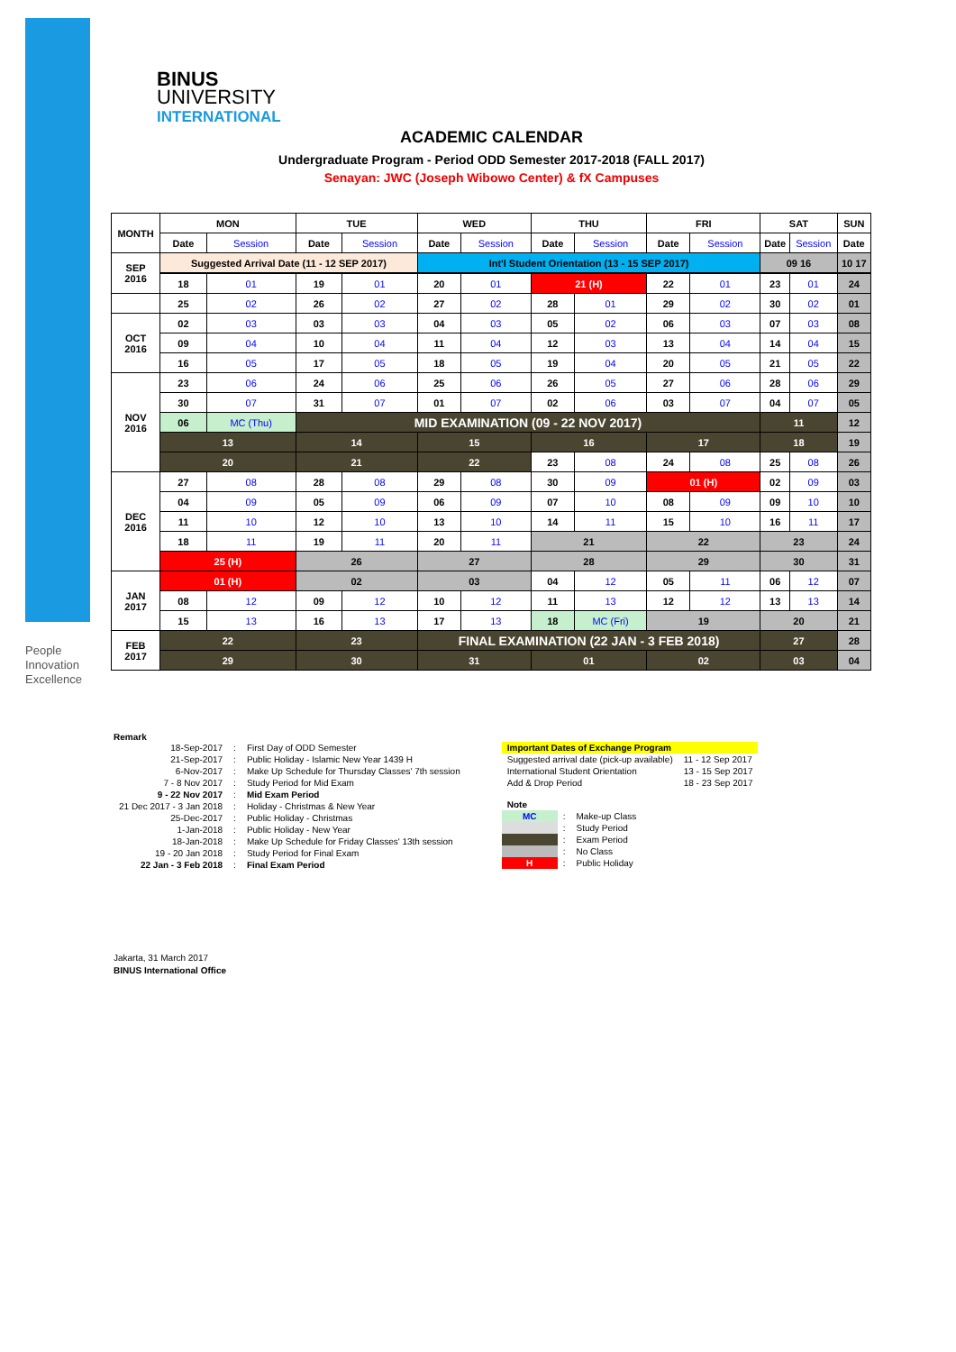People
Innovation
Excellence
BINUS
UNIVERSITY
INTERNATIONAL
ACADEMIC CALENDAR
Undergraduate Program - Period ODD Semester 2017-2018 (FALL 2017)
Senayan: JWC (Joseph Wibowo Center) & fX Campuses
| MONTH | MON | | TUE | | WED | | THU | | FRI | | SAT | | SUN |
| --- | --- | --- | --- | --- | --- | --- | --- | --- | --- | --- | --- | --- | --- |
| | Date | Session | Date | Session | Date | Session | Date | Session | Date | Session | Date | Session | Date |
| SEP 2016 | Suggested Arrival Date (11 - 12 SEP 2017) | | | | Int'l Student Orientation (13 - 15 SEP 2017) | | | | | | 09 16 | | 10 17 |
| | 18 | 01 | 19 | 01 | 20 | 01 | 21 (H) | | 22 | 01 | 23 | 01 | 24 |
| | 25 | 02 | 26 | 02 | 27 | 02 | 28 | 01 | 29 | 02 | 30 | 02 | 01 |
| OCT 2016 | 02 | 03 | 03 | 03 | 04 | 03 | 05 | 02 | 06 | 03 | 07 | 03 | 08 |
| | 09 | 04 | 10 | 04 | 11 | 04 | 12 | 03 | 13 | 04 | 14 | 04 | 15 |
| | 16 | 05 | 17 | 05 | 18 | 05 | 19 | 04 | 20 | 05 | 21 | 05 | 22 |
| NOV 2016 | 23 | 06 | 24 | 06 | 25 | 06 | 26 | 05 | 27 | 06 | 28 | 06 | 29 |
| | 30 | 07 | 31 | 07 | 01 | 07 | 02 | 06 | 03 | 07 | 04 | 07 | 05 |
| | 06 | MC (Thu) | MID EXAMINATION (09 - 22 NOV 2017) | | | | | | | | 11 | | 12 |
| | 13 | | 14 | | 15 | | 16 | | 17 | | 18 | | 19 |
| | 20 | | 21 | | 22 | | 23 | 08 | 24 | 08 | 25 | 08 | 26 |
| DEC 2016 | 27 | 08 | 28 | 08 | 29 | 08 | 30 | 09 | 01 (H) | | 02 | 09 | 03 |
| | 04 | 09 | 05 | 09 | 06 | 09 | 07 | 10 | 08 | 09 | 09 | 10 | 10 |
| | 11 | 10 | 12 | 10 | 13 | 10 | 14 | 11 | 15 | 10 | 16 | 11 | 17 |
| | 18 | 11 | 19 | 11 | 20 | 11 | 21 | | 22 | | 23 | | 24 |
| | 25 (H) | | 26 | | 27 | | 28 | | 29 | | 30 | | 31 |
| JAN 2017 | 01 (H) | | 02 | | 03 | | 04 | 12 | 05 | 11 | 06 | 12 | 07 |
| | 08 | 12 | 09 | 12 | 10 | 12 | 11 | 13 | 12 | 12 | 13 | 13 | 14 |
| | 15 | 13 | 16 | 13 | 17 | 13 | 18 | MC (Fri) | 19 | | 20 | | 21 |
| FEB 2017 | 22 | | 23 | | FINAL EXAMINATION (22 JAN - 3 FEB 2018) | | | | | | 27 | | 28 |
| | 29 | | 30 | | 31 | | 01 | | 02 | | 03 | | 04 |
Remark
| 18-Sep-2017 | : | First Day of ODD Semester |
| 21-Sep-2017 | : | Public Holiday - Islamic New Year 1439 H |
| 6-Nov-2017 | : | Make Up Schedule for Thursday Classes' 7th session |
| 7 - 8 Nov 2017 | : | Study Period for Mid Exam |
| 9 - 22 Nov 2017 | : | Mid Exam Period |
| 21 Dec 2017 - 3 Jan 2018 | : | Holiday - Christmas & New Year |
| 25-Dec-2017 | : | Public Holiday - Christmas |
| 1-Jan-2018 | : | Public Holiday - New Year |
| 18-Jan-2018 | : | Make Up Schedule for Friday Classes' 13th session |
| 19 - 20 Jan 2018 | : | Study Period for Final Exam |
| 22 Jan - 3 Feb 2018 | : | Final Exam Period |
| Important Dates of Exchange Program | |
| Suggested arrival date (pick-up available) | 11 - 12 Sep 2017 |
| International Student Orientation | 13 - 15 Sep 2017 |
| Add & Drop Period | 18 - 23 Sep 2017 |
| Note | | |
| MC | : | Make-up Class |
| | : | Study Period |
| | : | Exam Period |
| | : | No Class |
| H | : | Public Holiday |
Jakarta, 31 March 2017
BINUS International Office